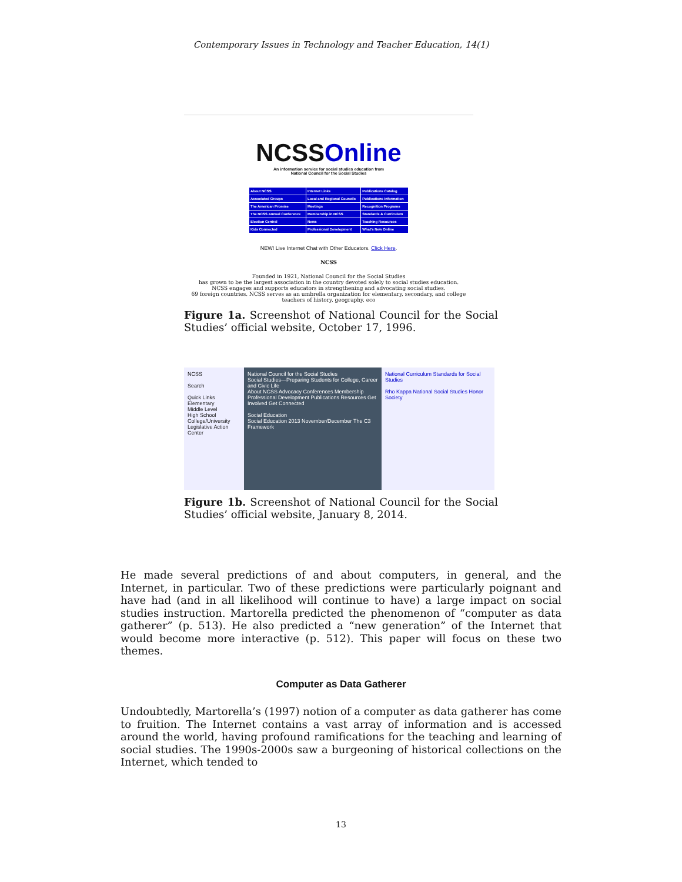Contemporary Issues in Technology and Teacher Education, 14(1)
NCSSOnline
An information service for social studies education from
National Council for the Social Studies
| About NCSS | Internet Links | Publications Catalog |
| Associated Groups | Local and Regional Councils | Publications Information |
| The American Promise | Meetings | Recognition Programs |
| The NCSS Annual Conference | Membership in NCSS | Standards & Curriculum |
| Election Central | News | Teaching Resources |
| Kids Connected | Professional Development | What's New Online |
NEW! Live Internet Chat with Other Educators. Click Here.
NCSS
Founded in 1921, National Council for the Social Studies
has grown to be the largest association in the country devoted solely to social studies education.
NCSS engages and supports educators in strengthening and advocating social studies.
69 foreign countries. NCSS serves as an umbrella organization for elementary, secondary, and college teachers of history, geography, eco
Figure 1a. Screenshot of National Council for the Social Studies’ official website, October 17, 1996.
NCSS
Search
Quick Links
Elementary
Middle Level
High School
College/University
Legislative Action Center
National Council for the Social Studies
Social Studies—Preparing Students for College, Career and Civic Life
About NCSS Advocacy Conferences Membership Professional Development Publications Resources Get Involved Get Connected
Social Education
Social Education 2013 November/December The C3 Framework
National Curriculum Standards for Social Studies
Rho Kappa National Social Studies Honor Society
Figure 1b. Screenshot of National Council for the Social Studies’ official website, January 8, 2014.
He made several predictions of and about computers, in general, and the Internet, in particular. Two of these predictions were particularly poignant and have had (and in all likelihood will continue to have) a large impact on social studies instruction. Martorella predicted the phenomenon of “computer as data gatherer” (p. 513). He also predicted a “new generation” of the Internet that would become more interactive (p. 512). This paper will focus on these two themes.
Computer as Data Gatherer
Undoubtedly, Martorella’s (1997) notion of a computer as data gatherer has come to fruition. The Internet contains a vast array of information and is accessed around the world, having profound ramifications for the teaching and learning of social studies. The 1990s-2000s saw a burgeoning of historical collections on the Internet, which tended to
13